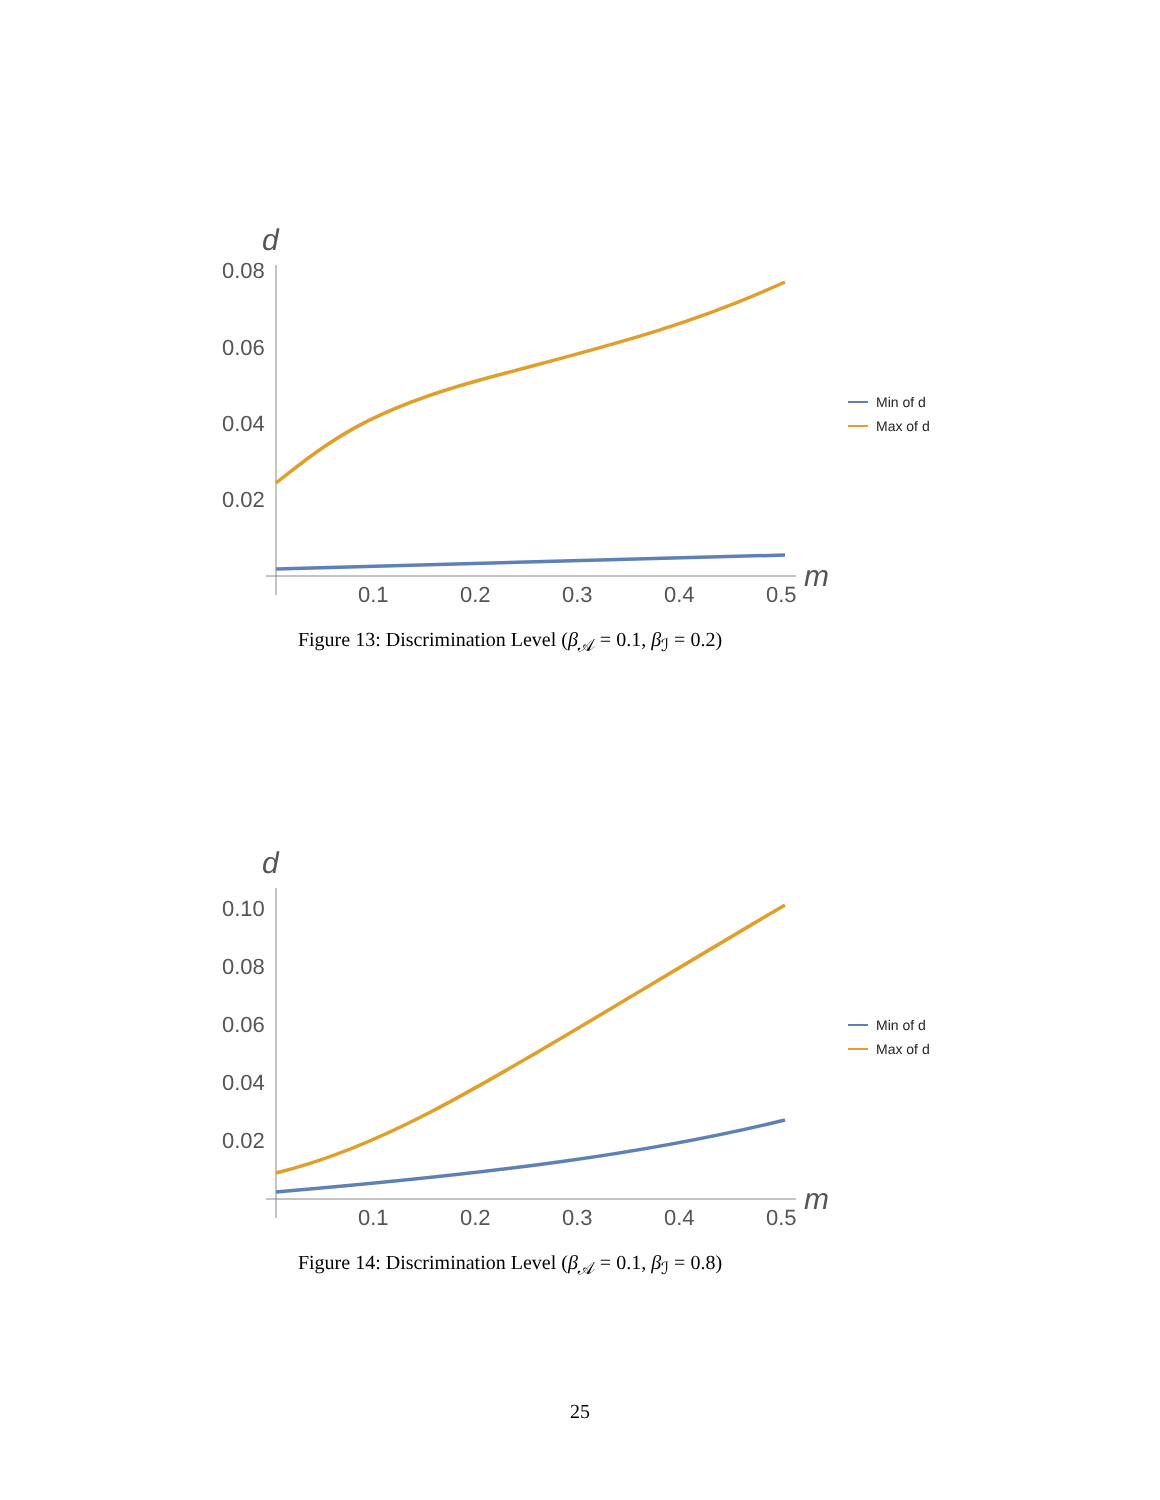d
0.08
0.06
0.04
0.02
0.1
0.2
0.3
0.4
0.5
m
Min of d
Max of d
Figure 13: Discrimination Level (β<sub>𝒜</sub> = 0.1, β<sub>ℐ</sub> = 0.2)
d
0.10
0.08
0.06
0.04
0.02
0.1
0.2
0.3
0.4
0.5
m
Min of d
Max of d
Figure 14: Discrimination Level (β<sub>𝒜</sub> = 0.1, β<sub>ℐ</sub> = 0.8)
25